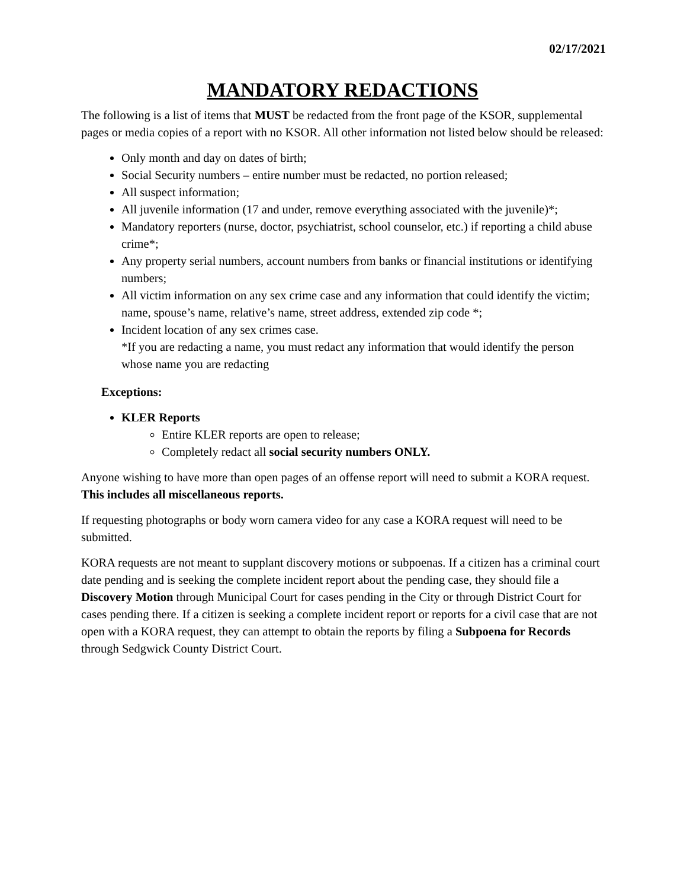02/17/2021
MANDATORY REDACTIONS
The following is a list of items that MUST be redacted from the front page of the KSOR, supplemental pages or media copies of a report with no KSOR. All other information not listed below should be released:
Only month and day on dates of birth;
Social Security numbers – entire number must be redacted, no portion released;
All suspect information;
All juvenile information (17 and under, remove everything associated with the juvenile)*;
Mandatory reporters (nurse, doctor, psychiatrist, school counselor, etc.) if reporting a child abuse crime*;
Any property serial numbers, account numbers from banks or financial institutions or identifying numbers;
All victim information on any sex crime case and any information that could identify the victim; name, spouse’s name, relative’s name, street address, extended zip code *;
Incident location of any sex crimes case.
*If you are redacting a name, you must redact any information that would identify the person whose name you are redacting
Exceptions:
KLER Reports
Entire KLER reports are open to release;
Completely redact all social security numbers ONLY.
Anyone wishing to have more than open pages of an offense report will need to submit a KORA request. This includes all miscellaneous reports.
If requesting photographs or body worn camera video for any case a KORA request will need to be submitted.
KORA requests are not meant to supplant discovery motions or subpoenas. If a citizen has a criminal court date pending and is seeking the complete incident report about the pending case, they should file a Discovery Motion through Municipal Court for cases pending in the City or through District Court for cases pending there. If a citizen is seeking a complete incident report or reports for a civil case that are not open with a KORA request, they can attempt to obtain the reports by filing a Subpoena for Records through Sedgwick County District Court.